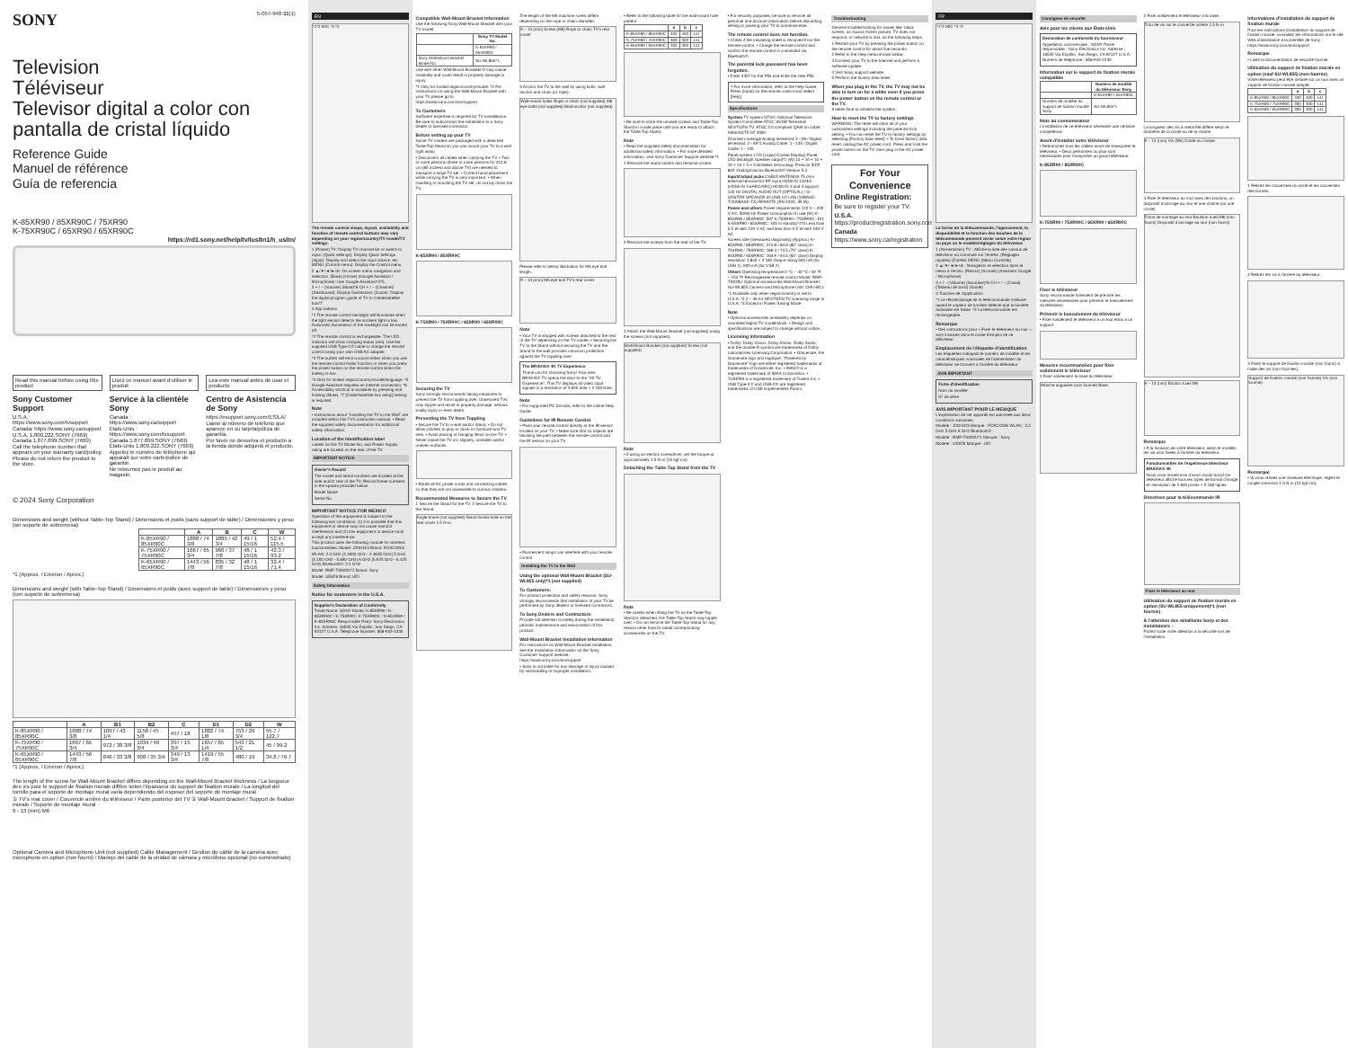SONY 5-057-948-11(1)
Television
Téléviseur
Televisor digital a color con
pantalla de cristal líquido
Reference Guide
Manuel de référence
Guía de referencia
K-85XR90 / 85XR90C / 75XR90
K-75XR90C / 65XR90 / 65XR90C
https://rd1.sony.net/help/tv/lusltn1/h_usltn/
Read this manual before using this product
Sony Customer Support
U.S.A.: https://www.sony.com/tvsupport
Canada: https://www.sony.ca/support
U.S.A. 1.800.222.SONY (7669) Canada 1.877.899.SONY (7669)
Call the telephone number that appears on your warranty card/policy.
Please do not return the product to the store.
Lisez ce manuel avant d'utiliser le produit
Service à la clientèle Sony
Canada : https://www.sony.ca/support
États-Unis : https://www.sony.com/tvsupport
Canada 1.877.899.SONY (7669) États-Unis 1.800.222.SONY (7669)
Appelez le numéro de téléphone qui apparaît sur votre carte/police de garantie.
Ne retournez pas le produit au magasin.
Lea este manual antes de usar el producto
Centro de Asistencia de Sony
https://esupport.sony.com/ES/LA/
Llame al número de teléfono que aparece en su tarjeta/póliza de garantía.
Por favor no devuelva el producto a la tienda donde adquirió el producto.
© 2024 Sony Corporation
Dimensions and weight (without Table-Top Stand) / Dimensions et poids (sans support de table) / Dimensiones y peso (sin soporte de sobremesa)
| | A | B | C | W |
| --- | --- | --- | --- | --- |
| K-85XR90 / 85XR90C | 1888 / 74 3/8 | 1085 / 42 3/4 | 49 / 1 15/16 | 52.4 / 115.5 |
| K-75XR90 / 75XR90C | 1667 / 65 3/4 | 960 / 37 7/8 | 48 / 1 15/16 | 42.3 / 93.2 |
| K-65XR90 / 65XR90C | 1443 / 56 7/8 | 835 / 32 7/8 | 48 / 1 15/16 | 32.4 / 71.4 |
*1 (Approx. / Environ / Aprox.)
Dimensions and weight (with Table-Top Stand) / Dimensions et poids (avec support de table) / Dimensiones y peso (con soporte de sobremesa)
| | A | B1 | B2 | C | D1 | D2 | W |
| --- | --- | --- | --- | --- | --- | --- | --- |
| K-85XR90 / 85XR90C | 1888 / 74 3/8 | 1097 / 43 1/4 | 1158 / 45 5/8 | 457 / 18 | 1882 / 74 1/8 | 753 / 29 3/4 | 55.7 / 122.7 |
| K-75XR90 / 75XR90C | 1667 / 65 3/4 | 972 / 38 3/8 | 1034 / 40 3/4 | 397 / 15 3/4 | 1657 / 65 1/4 | 543 / 21 1/2 | 45 / 99.2 |
| K-65XR90 / 65XR90C | 1443 / 56 7/8 | 846 / 33 3/8 | 908 / 35 3/4 | 349 / 13 3/4 | 1419 / 55 7/8 | 480 / 19 | 34.8 / 76.7 |
*1 (Approx. / Environ / Aprox.)
The length of the screw for Wall-Mount Bracket differs depending on the Wall-Mount Bracket thickness / La longueur des vis pour le support de fixation murale diffère selon l'épaisseur du support de fixation murale / La longitud del tornillo para el soporte de montaje mural varía dependiendo del espesor del soporte de montaje mural
① TV's rear cover / Couvercle arrière du téléviseur / Parte posterior del TV ② Wall-Mount Bracket / Support de fixation murale / Soporte de montaje mural
9 - 13 (mm) M6
Optional Camera and Microphone Unit (not supplied) Cable Management / Gestion du câble de la caméra avec microphone en option (non fourni) / Manejo del cable de la unidad de cámara y micrófono opcional (no suministrado)
EN
*1*2 MIC *3 *2
The remote control shape, layout, availability and function of remote control buttons may vary depending on your region/country/TV model/TV settings.
1 (Power) TV: Display TV channel list or switch to input. (Quick settings): Display Quick Settings. (Input): Display and select the input source, etc. MENU (Control menu): Display the Control menu.
2 ▲/▼/◄/►/⊕: On screen menu navigation and selection. (Back) (Home) (Google Assistant / Microphone): Use Google Assistant*4*5.
3 + / – (Volume) (Mute)*6 CH + / – (Channel) (Dashboard): Display Dashboard. (Guide): Display the digital program guide of TV or Cable/satellite box*7.
4 App buttons
*1 The remote control backlight will illuminate when the light sensor detects the ambient light is low. Automatic illumination of the backlight can be turned off.
*2 The remote control is rechargeable. The LED indicator will show charging status (red). Use the supplied USB Type-C® cable to charge the remote control using your own USB AC adapter.
*3 The buzzer will emit a sound either when you use the remote control finder function or when you press the power button on the remote control when the battery is low.
*4 Only for limited region/country/model/language. *5 Google Assistant requires an Internet connection. *6 Accessibility shortcut is available by pressing and holding (Mute). *7 [Cable/Satellite box setup] setting is required.
Note
• Instructions about "Installing the TV to the Wall" are included within this TV's instruction manual. • Read the supplied safety documentation for additional safety information.
Location of the identification label
Labels for the TV Model No. and Power Supply rating are located on the rear of the TV.
IMPORTANT NOTICE
Owner's Record
The model and serial numbers are located at the side and/or rear of the TV. Record these numbers in the spaces provided below.
Model Name
Serial No.
IMPORTANT NOTICE FOR MEXICO
Operation of this equipment is subject to the following two conditions: (1) it is possible that this equipment or device may not cause harmful interference and (2) this equipment or device must accept any interference.
This product uses the following module for wireless functionalities: Model: J20H103 Brand: FOXCONN
WLAN: 2.4 GHz (2.4000 GHz - 2.4835 GHz) 5 GHz (5.150 GHz - 5.850 GHz) 6 GHz (5.925 GHz - 6.425 GHz) Bluetooth®: 2.4 GHz
Model: RMF-TX920U*1 Brand: Sony
Model: UE878 Brand: UEI
Safety Information
Notice for customers in the U.S.A.
Supplier's Declaration of Conformity
Trade Name: SONY Model: K-85XR90 / K-85XR90C / K-75XR90 / K-75XR90C / K-65XR90 / K-65XR90C Responsible Party: Sony Electronics Inc. Address: 16535 Via Esprillo, San Diego, CA 92127 U.S.A. Telephone Number: 858-942-2230
Compatible Wall-Mount Bracket Information
Use the following Sony Wall-Mount Bracket with your TV model.
| | Sony TV Model No. |
| --- | --- |
| | K-65XR90 / 65XR90C |
| Sony Wall-Mount Bracket Model No. | SU-WL855*1 |
Use with other Wall-Mount Brackets*2 may cause instability and could result in property damage or injury.
*1 Only for limited region/country/model. *2 For instructions on using the Wall-Mount Bracket with your TV please go to https://www.sony.com/am/support
To Customers
Sufficient expertise is required for TV installations. Be sure to subcontract the installation to a Sony dealer or licensed contractor.
Before setting up your TV
Some TV models are packaged with a detached Table-Top Stand so you can mount your TV to a wall right away.
• Disconnect all cables when carrying the TV. • Two or more persons (three or more persons for 214.8 cm (85 inches) and above TV) are needed to transport a large TV set. • Correct hand placement while carrying the TV is very important. • When handling or mounting the TV set, do not lay down the TV.
K-85XR90 / 85XR90C
K-75XR90 / 75XR90C / 65XR90 / 65XR90C
Securing the TV
Sony strongly recommends taking measures to prevent the TV from toppling over. Unsecured TVs may topple and result in property damage, serious bodily injury or even death.
Preventing the TV from Toppling
• Secure the TV to a wall and/or Stand. • Do not allow children to play or climb on furniture and TV sets. • Avoid placing or hanging items on the TV. • Never install the TV on: slippery, unstable and/or uneven surfaces.
• Route all AC power cords and connecting cables so that they are not accessible to curious children.
Recommended Measures to Secure the TV
1 Secure the Stand for the TV. 2 Secure the TV to the Stand.
Angle brace (not supplied) Stand Screw hole on the rear cover 1.5 N·m
The length of the M6 machine screw differs depending on the rope or chain diameter.
9 – 13 (mm) Screw (M6) Rope or chain TV's rear cover
3 Anchor the TV to the wall by using bolts, wall anchor and chain (or rope).
Wall-mount holes Rope or chain (not supplied) M6 eye bolts (not supplied) Wall-anchor (not supplied)
Please refer to below illustration for M6 eye bolt length.
9 – 13 (mm) M6 eye bolt TV's rear cover
Note
• Your TV is shipped with screws attached to the rear of the TV depending on the TV model. • Securing the TV to the Stand without securing the TV and the Stand to the wall provides minimum protection against the TV toppling over.
The BRAVIA® 4K TV Experience
Thank you for choosing Sony! Your new BRAVIA® TV opens the door to the "4K TV Experience". This TV displays all video input signals in a resolution of 3 840 dots × 2 160 lines.
Note
• For supported PC formats, refer to the online Help Guide.
Guidelines for IR Remote Control
• Point your remote control directly at the IR sensor located on your TV. • Make sure that no objects are blocking the path between the remote control and the IR sensor on your TV.
• Fluorescent lamps can interfere with your remote control.
Installing the TV to the Wall
Using the optional Wall-Mount Bracket (SU-WL855 only)*1 (not supplied)
To Customers:
For product protection and safety reasons, Sony strongly recommends that installation of your TV be performed by Sony dealers or licensed contractors.
To Sony Dealers and Contractors:
Provide full attention to safety during the installation, periodic maintenance and examination of this product.
Wall-Mount Bracket Installation Information
For instructions on Wall-Mount Bracket installation, see the Installation Information on the Sony Customer Support website: https://www.sony.com/am/support
• Sony is not liable for any damage or injury caused by mishandling or improper installation.
• Refer to the following table for the wall-mount hole pattern.
| | a | b | c |
| --- | --- | --- | --- |
| K-85XR90 / 85XR90C | 400 | 400 | 141 |
| K-75XR90 / 75XR90C | 300 | 300 | 141 |
| K-65XR90 / 65XR90C | 300 | 300 | 141 |
• Be sure to store the unused screws and Table-Top Stand in a safe place until you are ready to attach the Table-Top Stand.
Note
• Read the supplied safety documentation for additional safety information. • For more detailed information, visit Sony Customer Support website.*1
1 Remove the stand covers and terminal covers.
2 Remove the screws from the rear of the TV.
3 Attach the Wall-Mount Bracket (not supplied) using the screws (not supplied).
Wall-Mount Bracket (not supplied) Screw (not supplied)
Note
• If using an electric screwdriver, set the torque at approximately 1.5 N·m {15 kgf·cm}.
Detaching the Table-Top Stand from the TV
Note
• Be careful when lifting the TV as the Table-Top Stand is detached, the Table-Top Stand may topple over. • Do not remove the Table-Top Stand for any reason other than to install corresponding accessories on the TV.
• For security purposes, be sure to remove all personal and account information before discarding, selling or passing your TV to someone else.
The remote control does not function.
• Check if the insulating sheet is removed from the remote control. • Charge the remote control and confirm the remote control is connected via Bluetooth®.
The parental lock password has been forgotten.
• Enter 4357 for the PIN and enter the new PIN.
? For more information, refer to the Help Guide. Press (Input) on the remote control and select [Help].
Specifications
System TV system NTSC: National Television System Committee ATSC: 8VSB Terrestrial NEXTGEN TV: ATSC 3.0 compliant QAM on cable: ANSI/SCTE 07 2000
Channel coverage Analog terrestrial: 2 - 69 / Digital terrestrial: 2 - 69*1 Analog Cable: 1 - 135 / Digital Cable: 1 - 135
Panel system LCD (Liquid Crystal Display) Panel, LED Backlight Speaker output*1 (W) 10 + 10 + 10 + 10 + 10 + 5 + 5 Wireless technology Protocol IEEE 802.11a/b/g/n/ac/ax Bluetooth® Version 5.3
Input/Output jacks CABLE/ANTENNA 75 ohm external terminal for RF input HDMI IN 1/2/3/4 (HDMI IN 3 eARC/ARC) HDMI IN 3 and 4 support 120 Hz DIGITAL AUDIO OUT (OPTICAL) / S-CENTER SPEAKER IN USB 1/2 LAN (10BASE-T/100BASE-TX) REMOTE (RS-232C, IR IN)
Power and others Power requirements 110 V – 240 V AC, 50/60 Hz Power consumption In use (W) K-85XR90 / 85XR90C: 507 K-75XR90 / 75XR90C: 451 K-65XR90 / 65XR90C: 345 In standby*4*5 Less than 0.5 W with 120 V AC and less than 0.5 W with 240 V AC
Screen size (measured diagonally) (Approx.) K-85XR90 / 85XR90C: 214.8 / 84.6 (85" class) K-75XR90 / 75XR90C: 189.3 / 74.5 (75" class) K-65XR90 / 65XR90C: 163.9 / 64.5 (65" class) Display resolution 3 840 × 2 160 Output rating 500 mA (for USB 1), 900 mA (for USB 2)
Others Operating temperature 0 °C – 40 °C / 32 °F – 104 °F Rechargeable remote control Model: RMF-TX920U Optional accessories Wall-Mount Bracket: SU-WL855 Camera and Microphone Unit: CMU-BC1
*1 Available only when region/country is set to U.S.A. *2 2 – 36 for NEXTGEN TV scanning range in U.S.A. *3 Except in Power Saving Mode.
Note
• Optional accessories availability depends on countries/region/TV model/stock. • Design and specifications are subject to change without notice.
Licensing Information
• Dolby, Dolby Vision, Dolby Atmos, Dolby Audio, and the double-D symbol are trademarks of Dolby Laboratories Licensing Corporation. • Gracenote, the Gracenote logo and logotype, "Powered by Gracenote" logo are either registered trademarks or trademarks of Gracenote, Inc. • IMAX® is a registered trademark of IMAX Corporation. • TUXERA is a registered trademark of Tuxera Inc. • USB Type-C® and USB-C® are registered trademarks of USB Implementers Forum.
Troubleshooting
General troubleshooting for issues like: black screen, no sound, frozen picture, TV does not respond, or network is lost, do the following steps.
1 Restart your TV by pressing the power button on the remote control for about five seconds.
2 Refer to the Help menu shown below.
3 Connect your TV to the Internet and perform a software update.
4 Visit Sony support website.
5 Perform the factory data reset.
When you plug in the TV, the TV may not be able to turn on for a while even if you press the power button on the remote control or the TV.
It takes time to initialize the system.
How to reset the TV to factory settings
WARNING: The reset will clear all of your customized settings including the parental lock setting. • You can reset the TV to factory settings by selecting [Factory data reset]. • To force factory data reset, unplug the AC power cord. Press and hold the power button on the TV, then plug in the AC power cord.
For Your Convenience
Online Registration:
Be sure to register your TV.
U.S.A. https://productregistration.sony.com
Canada https://www.sony.ca/registration
FR
*1*2 MIC *3 *2
La forme de la télécommande, l'agencement, la disponibilité et la fonction des touches de la télécommande peuvent varier selon votre région ou pays ou le modèle/réglages du téléviseur.
1 (Alimentation) TV : Affiche la liste des canaux de télévision ou commute sur l'entrée. (Réglages rapides) (Entrée) MENU (Menu Contrôle)
2 ▲/▼/◄/►/⊕ : Navigation et sélection dans le menu à l'écran. (Retour) (Accueil) (Assistant Google / Microphone)
3 + / – (Volume) (Sourdine)*6 CH + / – (Canal) (Tableau de bord) (Guide)
4 Touches de l'application
*1 Le rétroéclairage de la télécommande s'allume quand le capteur de lumière détecte que la lumière ambiante est faible. *2 La télécommande est rechargeable.
Remarque
• Des instructions pour « Fixer le téléviseur au mur » sont incluses dans le mode d'emploi de ce téléviseur.
Emplacement de l'étiquette d'identification
Les étiquettes indiquant le numéro de modèle et les caractéristiques nominales de l'alimentation du téléviseur se trouvent à l'arrière du téléviseur.
AVIS IMPORTANT
Fiche d'identification
Nom du modèle
N° de série
AVIS IMPORTANT POUR LE MEXIQUE
L'exploitation de cet appareil est autorisée aux deux conditions suivantes.
Modèle : J20H103 Marque : FOXCONN WLAN : 2,4 GHz 5 GHz 6 GHz Bluetooth®
Modèle : RMF-TX920U*1 Marque : Sony
Modèle : UE878 Marque : UEI
Consignes de sécurité
Avis pour les clients aux États-Unis
Déclaration de conformité du fournisseur
Appellation commerciale : SONY Partie responsable : Sony Electronics Inc. Adresse : 16535 Via Esprillo, San Diego, CA 92127 U.S.A. Numéro de téléphone : 858-942-2230
Information sur le support de fixation murale compatible
| | Numéro de modèle du téléviseur Sony |
| --- | --- |
| | K-65XR90 / 65XR90C |
| Numéro de modèle du support de fixation murale Sony | SU-WL855*1 |
Note au consommateur
L'installation de ce téléviseur nécessite une certaine compétence.
Avant d'installer votre téléviseur
• Débranchez tous les câbles avant de transporter le téléviseur. • Deux personnes ou plus sont nécessaires pour transporter un grand téléviseur.
K-85XR90 / 85XR90C
K-75XR90 / 75XR90C / 65XR90 / 65XR90C
Fixer le téléviseur
Sony recommande fortement de prendre les mesures nécessaires pour prévenir le basculement du téléviseur.
Prévenir le basculement du téléviseur
• Fixer solidement le téléviseur à un mur et/ou à un support.
Mesures recommandées pour fixer solidement le téléviseur
1 Fixer solidement la base du téléviseur.
Attache angulaire (non fournie) Base
2 Fixer solidement le téléviseur à la base.
Trou de vis sur le couvercle arrière 1,5 N·m
La longueur des vis à métal M6 diffère selon le diamètre de la corde ou de la chaîne.
9 – 13 (mm) Vis (M6) Corde ou chaîne
3 Fixer le téléviseur au mur avec des boulons, un dispositif d'ancrage au mur et une chaîne (ou une corde).
Trous de montage au mur Boulons à œil M6 (non fourni) Dispositif d'ancrage au mur (non fourni)
9 – 13 (mm) Boulon à œil M6
Remarque
• À la livraison de votre téléviseur, selon le modèle, les vis sont fixées à l'arrière du téléviseur.
Fonctionnalités de l'expérience téléviseur BRAVIA® 4K
Nous vous remercions d'avoir choisi Sony! Ce téléviseur affiche tous les types de format d'image en résolution de 3 840 points × 2 160 lignes.
Directives pour la télécommande IR
Fixer le téléviseur au mur
Utilisation du support de fixation murale en option (SU-WL855 uniquement)*1 (non fournie)
À l'attention des détaillants Sony et des installateurs :
Portez toute votre attention à la sécurité lors de l'installation.
Informations d'installation du support de fixation murale
Pour les instructions d'installation du support de fixation murale, consultez les informations sur le site Web d'assistance à la clientèle de Sony : https://www.sony.com/am/support
Remarque
• Lisez la documentation de sécurité fournie.
Utilisation du support de fixation murale en option (sauf SU-WL855) (non fournie)
Votre téléviseur peut être installé sur un mur avec un support de fixation murale adapté.
| | a | b | c |
| --- | --- | --- | --- |
| K-85XR90 / 85XR90C | 400 | 400 | 141 |
| K-75XR90 / 75XR90C | 300 | 300 | 141 |
| K-65XR90 / 65XR90C | 300 | 300 | 141 |
1 Retirez les couvercles du socle et les couvercles des bornes.
2 Retirez les vis à l'arrière du téléviseur.
3 Fixez le support de fixation murale (non fourni) à l'aide des vis (non fournies).
Support de fixation murale (non fournie) Vis (non fournie)
Remarque
• Si vous utilisez une visseuse électrique, réglez le couple à environ 1,5 N·m {15 kgf·cm}.